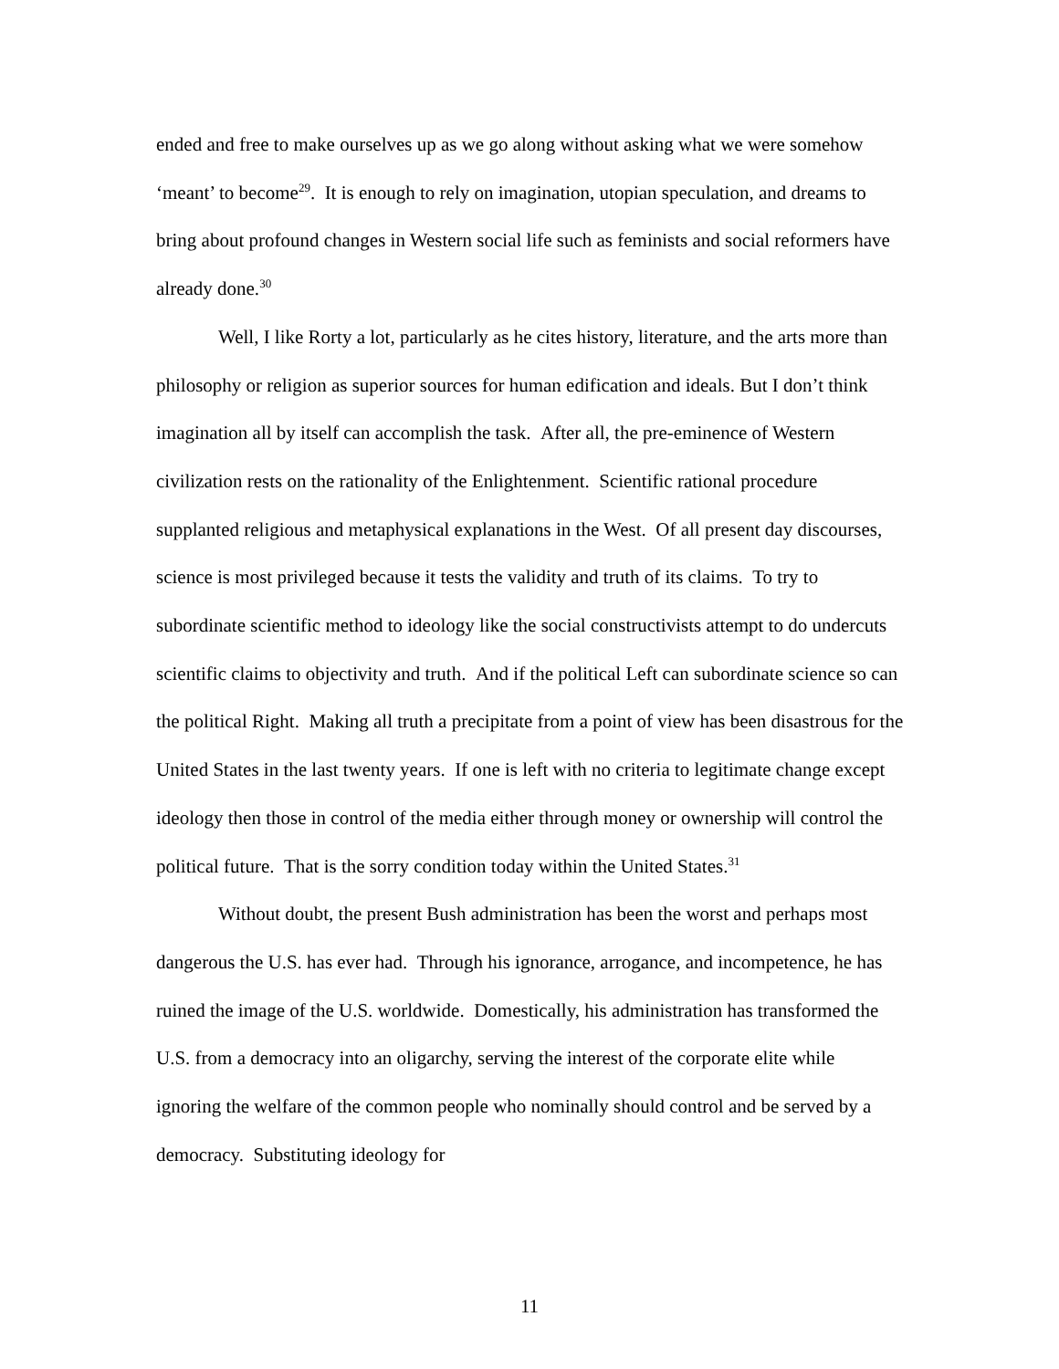ended and free to make ourselves up as we go along without asking what we were somehow ‘meant’ to become<sup>29</sup>. It is enough to rely on imagination, utopian speculation, and dreams to bring about profound changes in Western social life such as feminists and social reformers have already done.<sup>30</sup>
Well, I like Rorty a lot, particularly as he cites history, literature, and the arts more than philosophy or religion as superior sources for human edification and ideals. But I don’t think imagination all by itself can accomplish the task. After all, the pre-eminence of Western civilization rests on the rationality of the Enlightenment. Scientific rational procedure supplanted religious and metaphysical explanations in the West. Of all present day discourses, science is most privileged because it tests the validity and truth of its claims. To try to subordinate scientific method to ideology like the social constructivists attempt to do undercuts scientific claims to objectivity and truth. And if the political Left can subordinate science so can the political Right. Making all truth a precipitate from a point of view has been disastrous for the United States in the last twenty years. If one is left with no criteria to legitimate change except ideology then those in control of the media either through money or ownership will control the political future. That is the sorry condition today within the United States.<sup>31</sup>
Without doubt, the present Bush administration has been the worst and perhaps most dangerous the U.S. has ever had. Through his ignorance, arrogance, and incompetence, he has ruined the image of the U.S. worldwide. Domestically, his administration has transformed the U.S. from a democracy into an oligarchy, serving the interest of the corporate elite while ignoring the welfare of the common people who nominally should control and be served by a democracy. Substituting ideology for
11